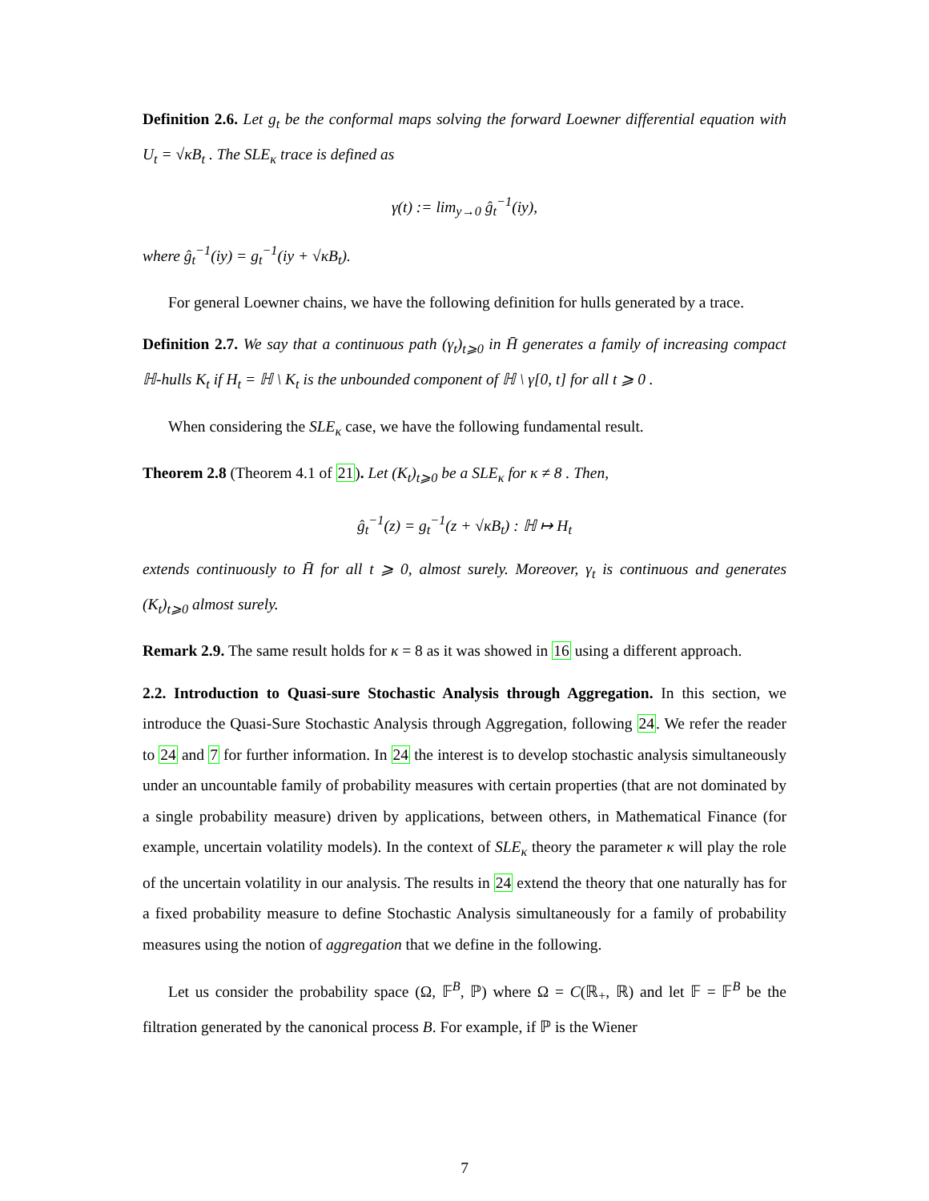Definition 2.6. Let g<sub>t</sub> be the conformal maps solving the forward Loewner differential equation with U<sub>t</sub> = √κB<sub>t</sub> . The SLE<sub>κ</sub> trace is defined as
γ(t) := lim<sub>y→0</sub> ĝ<sub>t</sub><sup>−1</sup>(iy),
where ĝ<sub>t</sub><sup>−1</sup>(iy) = g<sub>t</sub><sup>−1</sup>(iy + √κB<sub>t</sub>).
For general Loewner chains, we have the following definition for hulls generated by a trace.
Definition 2.7. We say that a continuous path (γ<sub>t</sub>)<sub>t⩾0</sub> in H̄ generates a family of increasing compact ℍ-hulls K<sub>t</sub> if H<sub>t</sub> = ℍ \ K<sub>t</sub> is the unbounded component of ℍ \ γ[0, t] for all t ⩾ 0 .
When considering the SLE<sub>κ</sub> case, we have the following fundamental result.
Theorem 2.8 (Theorem 4.1 of 21). Let (K<sub>t</sub>)<sub>t⩾0</sub> be a SLE<sub>κ</sub> for κ ≠ 8 . Then,
ĝ<sub>t</sub><sup>−1</sup>(z) = g<sub>t</sub><sup>−1</sup>(z + √κB<sub>t</sub>) : ℍ ↦ H<sub>t</sub>
extends continuously to H̄ for all t ⩾ 0, almost surely. Moreover, γ<sub>t</sub> is continuous and generates (K<sub>t</sub>)<sub>t⩾0</sub> almost surely.
Remark 2.9. The same result holds for κ = 8 as it was showed in 16 using a different approach.
2.2. Introduction to Quasi-sure Stochastic Analysis through Aggregation. In this section, we introduce the Quasi-Sure Stochastic Analysis through Aggregation, following 24. We refer the reader to 24 and 7 for further information. In 24 the interest is to develop stochastic analysis simultaneously under an uncountable family of probability measures with certain properties (that are not dominated by a single probability measure) driven by applications, between others, in Mathematical Finance (for example, uncertain volatility models). In the context of SLE<sub>κ</sub> theory the parameter κ will play the role of the uncertain volatility in our analysis. The results in 24 extend the theory that one naturally has for a fixed probability measure to define Stochastic Analysis simultaneously for a family of probability measures using the notion of aggregation that we define in the following.
Let us consider the probability space (Ω, 𝔽<sup>B</sup>, ℙ) where Ω = C(ℝ<sub>+</sub>, ℝ) and let 𝔽 = 𝔽<sup>B</sup> be the filtration generated by the canonical process B. For example, if ℙ is the Wiener
7